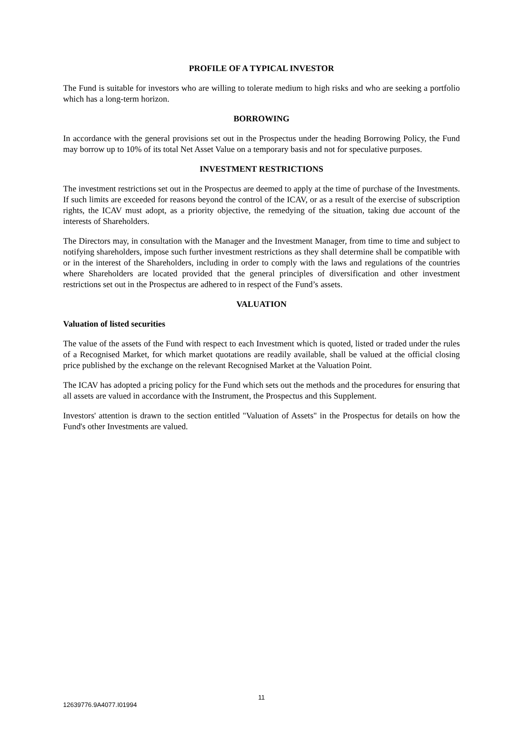PROFILE OF A TYPICAL INVESTOR
The Fund is suitable for investors who are willing to tolerate medium to high risks and who are seeking a portfolio which has a long-term horizon.
BORROWING
In accordance with the general provisions set out in the Prospectus under the heading Borrowing Policy, the Fund may borrow up to 10% of its total Net Asset Value on a temporary basis and not for speculative purposes.
INVESTMENT RESTRICTIONS
The investment restrictions set out in the Prospectus are deemed to apply at the time of purchase of the Investments. If such limits are exceeded for reasons beyond the control of the ICAV, or as a result of the exercise of subscription rights, the ICAV must adopt, as a priority objective, the remedying of the situation, taking due account of the interests of Shareholders.
The Directors may, in consultation with the Manager and the Investment Manager, from time to time and subject to notifying shareholders, impose such further investment restrictions as they shall determine shall be compatible with or in the interest of the Shareholders, including in order to comply with the laws and regulations of the countries where Shareholders are located provided that the general principles of diversification and other investment restrictions set out in the Prospectus are adhered to in respect of the Fund’s assets.
VALUATION
Valuation of listed securities
The value of the assets of the Fund with respect to each Investment which is quoted, listed or traded under the rules of a Recognised Market, for which market quotations are readily available, shall be valued at the official closing price published by the exchange on the relevant Recognised Market at the Valuation Point.
The ICAV has adopted a pricing policy for the Fund which sets out the methods and the procedures for ensuring that all assets are valued in accordance with the Instrument, the Prospectus and this Supplement.
Investors' attention is drawn to the section entitled "Valuation of Assets" in the Prospectus for details on how the Fund's other Investments are valued.
11
12639776.9A4077.I01994